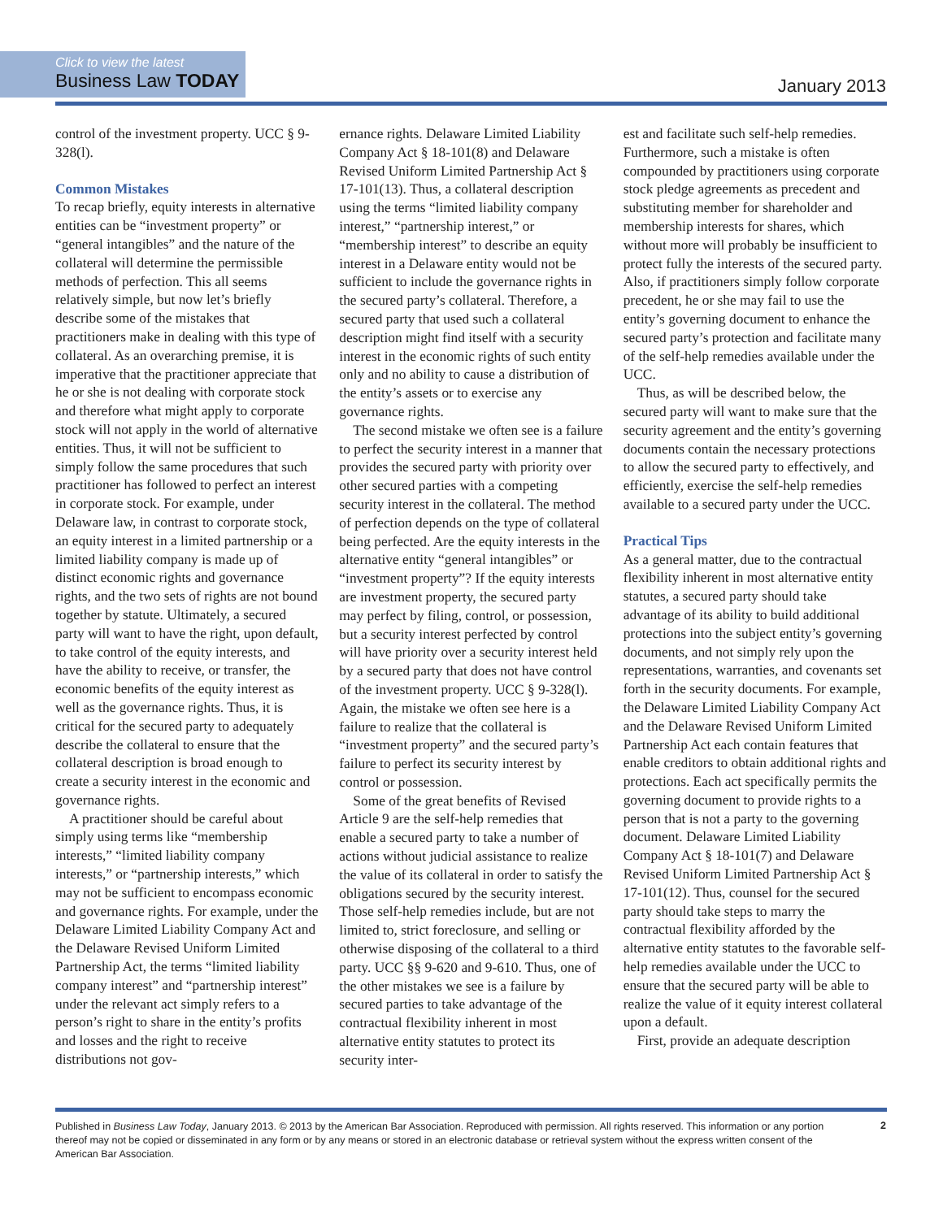Click to view the latest
Business Law TODAY
January 2013
control of the investment property. UCC § 9-328(l).
Common Mistakes
To recap briefly, equity interests in alternative entities can be “investment property” or “general intangibles” and the nature of the collateral will determine the permissible methods of perfection. This all seems relatively simple, but now let’s briefly describe some of the mistakes that practitioners make in dealing with this type of collateral. As an overarching premise, it is imperative that the practitioner appreciate that he or she is not dealing with corporate stock and therefore what might apply to corporate stock will not apply in the world of alternative entities. Thus, it will not be sufficient to simply follow the same procedures that such practitioner has followed to perfect an interest in corporate stock. For example, under Delaware law, in contrast to corporate stock, an equity interest in a limited partnership or a limited liability company is made up of distinct economic rights and governance rights, and the two sets of rights are not bound together by statute. Ultimately, a secured party will want to have the right, upon default, to take control of the equity interests, and have the ability to receive, or transfer, the economic benefits of the equity interest as well as the governance rights. Thus, it is critical for the secured party to adequately describe the collateral to ensure that the collateral description is broad enough to create a security interest in the economic and governance rights.
A practitioner should be careful about simply using terms like “membership interests,” “limited liability company interests,” or “partnership interests,” which may not be sufficient to encompass economic and governance rights. For example, under the Delaware Limited Liability Company Act and the Delaware Revised Uniform Limited Partnership Act, the terms “limited liability company interest” and “partnership interest” under the relevant act simply refers to a person’s right to share in the entity’s profits and losses and the right to receive distributions not gov-
ernance rights. Delaware Limited Liability Company Act § 18-101(8) and Delaware Revised Uniform Limited Partnership Act § 17-101(13). Thus, a collateral description using the terms “limited liability company interest,” “partnership interest,” or “membership interest” to describe an equity interest in a Delaware entity would not be sufficient to include the governance rights in the secured party’s collateral. Therefore, a secured party that used such a collateral description might find itself with a security interest in the economic rights of such entity only and no ability to cause a distribution of the entity’s assets or to exercise any governance rights.
The second mistake we often see is a failure to perfect the security interest in a manner that provides the secured party with priority over other secured parties with a competing security interest in the collateral. The method of perfection depends on the type of collateral being perfected. Are the equity interests in the alternative entity “general intangibles” or “investment property”? If the equity interests are investment property, the secured party may perfect by filing, control, or possession, but a security interest perfected by control will have priority over a security interest held by a secured party that does not have control of the investment property. UCC § 9-328(l). Again, the mistake we often see here is a failure to realize that the collateral is “investment property” and the secured party’s failure to perfect its security interest by control or possession.
Some of the great benefits of Revised Article 9 are the self-help remedies that enable a secured party to take a number of actions without judicial assistance to realize the value of its collateral in order to satisfy the obligations secured by the security interest. Those self-help remedies include, but are not limited to, strict foreclosure, and selling or otherwise disposing of the collateral to a third party. UCC §§ 9-620 and 9-610. Thus, one of the other mistakes we see is a failure by secured parties to take advantage of the contractual flexibility inherent in most alternative entity statutes to protect its security inter-
est and facilitate such self-help remedies. Furthermore, such a mistake is often compounded by practitioners using corporate stock pledge agreements as precedent and substituting member for shareholder and membership interests for shares, which without more will probably be insufficient to protect fully the interests of the secured party. Also, if practitioners simply follow corporate precedent, he or she may fail to use the entity’s governing document to enhance the secured party’s protection and facilitate many of the self-help remedies available under the UCC.
Thus, as will be described below, the secured party will want to make sure that the security agreement and the entity’s governing documents contain the necessary protections to allow the secured party to effectively, and efficiently, exercise the self-help remedies available to a secured party under the UCC.
Practical Tips
As a general matter, due to the contractual flexibility inherent in most alternative entity statutes, a secured party should take advantage of its ability to build additional protections into the subject entity’s governing documents, and not simply rely upon the representations, warranties, and covenants set forth in the security documents. For example, the Delaware Limited Liability Company Act and the Delaware Revised Uniform Limited Partnership Act each contain features that enable creditors to obtain additional rights and protections. Each act specifically permits the governing document to provide rights to a person that is not a party to the governing document. Delaware Limited Liability Company Act § 18-101(7) and Delaware Revised Uniform Limited Partnership Act § 17-101(12). Thus, counsel for the secured party should take steps to marry the contractual flexibility afforded by the alternative entity statutes to the favorable self-help remedies available under the UCC to ensure that the secured party will be able to realize the value of it equity interest collateral upon a default.
First, provide an adequate description
Published in Business Law Today, January 2013. © 2013 by the American Bar Association. Reproduced with permission. All rights reserved. This information or any portion thereof may not be copied or disseminated in any form or by any means or stored in an electronic database or retrieval system without the express written consent of the American Bar Association.
2